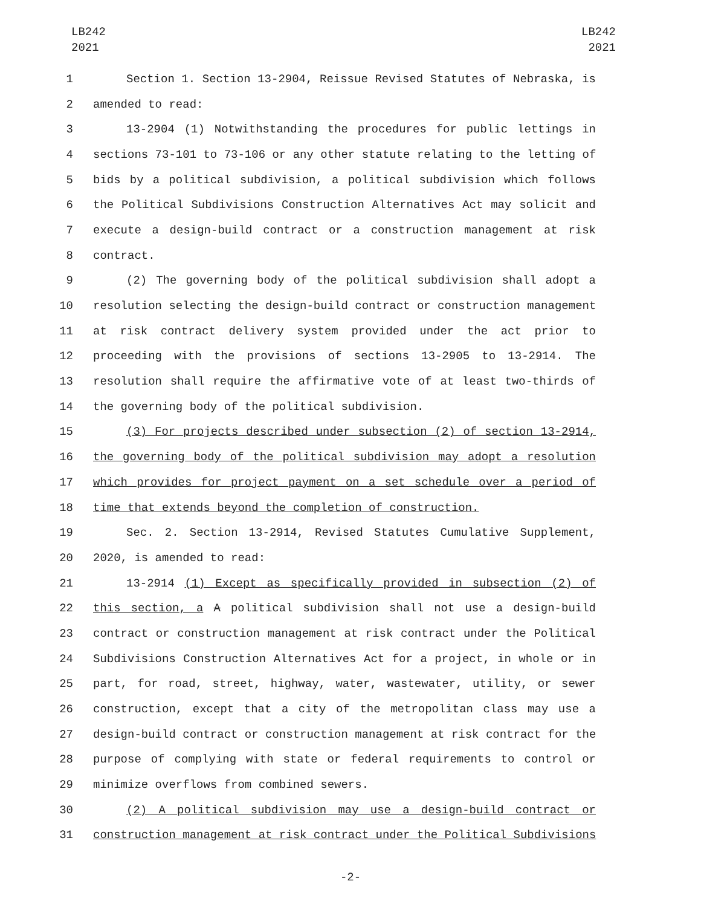LB242
2021
LB242
2021
1 Section 1. Section 13-2904, Reissue Revised Statutes of Nebraska, is
2 amended to read:
3 13-2904 (1) Notwithstanding the procedures for public lettings in
4 sections 73-101 to 73-106 or any other statute relating to the letting of
5 bids by a political subdivision, a political subdivision which follows
6 the Political Subdivisions Construction Alternatives Act may solicit and
7 execute a design-build contract or a construction management at risk
8 contract.
9 (2) The governing body of the political subdivision shall adopt a
10 resolution selecting the design-build contract or construction management
11 at risk contract delivery system provided under the act prior to
12 proceeding with the provisions of sections 13-2905 to 13-2914. The
13 resolution shall require the affirmative vote of at least two-thirds of
14 the governing body of the political subdivision.
15 (3) For projects described under subsection (2) of section 13-2914,
16 the governing body of the political subdivision may adopt a resolution
17 which provides for project payment on a set schedule over a period of
18 time that extends beyond the completion of construction.
19 Sec. 2. Section 13-2914, Revised Statutes Cumulative Supplement,
20 2020, is amended to read:
21 13-2914 (1) Except as specifically provided in subsection (2) of
22 this section, a A political subdivision shall not use a design-build
23 contract or construction management at risk contract under the Political
24 Subdivisions Construction Alternatives Act for a project, in whole or in
25 part, for road, street, highway, water, wastewater, utility, or sewer
26 construction, except that a city of the metropolitan class may use a
27 design-build contract or construction management at risk contract for the
28 purpose of complying with state or federal requirements to control or
29 minimize overflows from combined sewers.
30 (2) A political subdivision may use a design-build contract or
31 construction management at risk contract under the Political Subdivisions
-2-